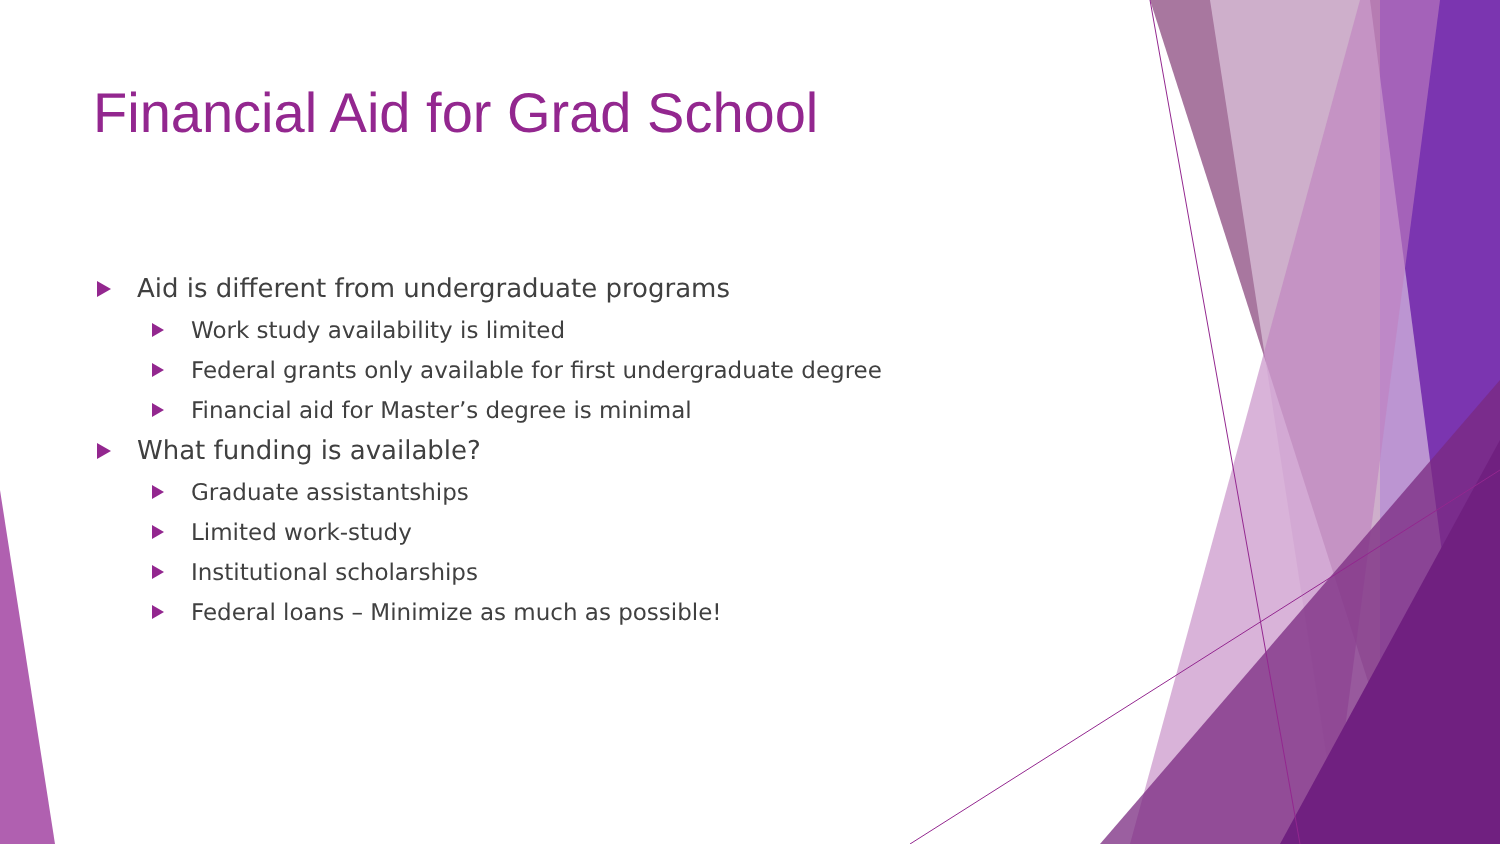Financial Aid for Grad School
Aid is different from undergraduate programs
Work study availability is limited
Federal grants only available for first undergraduate degree
Financial aid for Master’s degree is minimal
What funding is available?
Graduate assistantships
Limited work-study
Institutional scholarships
Federal loans – Minimize as much as possible!